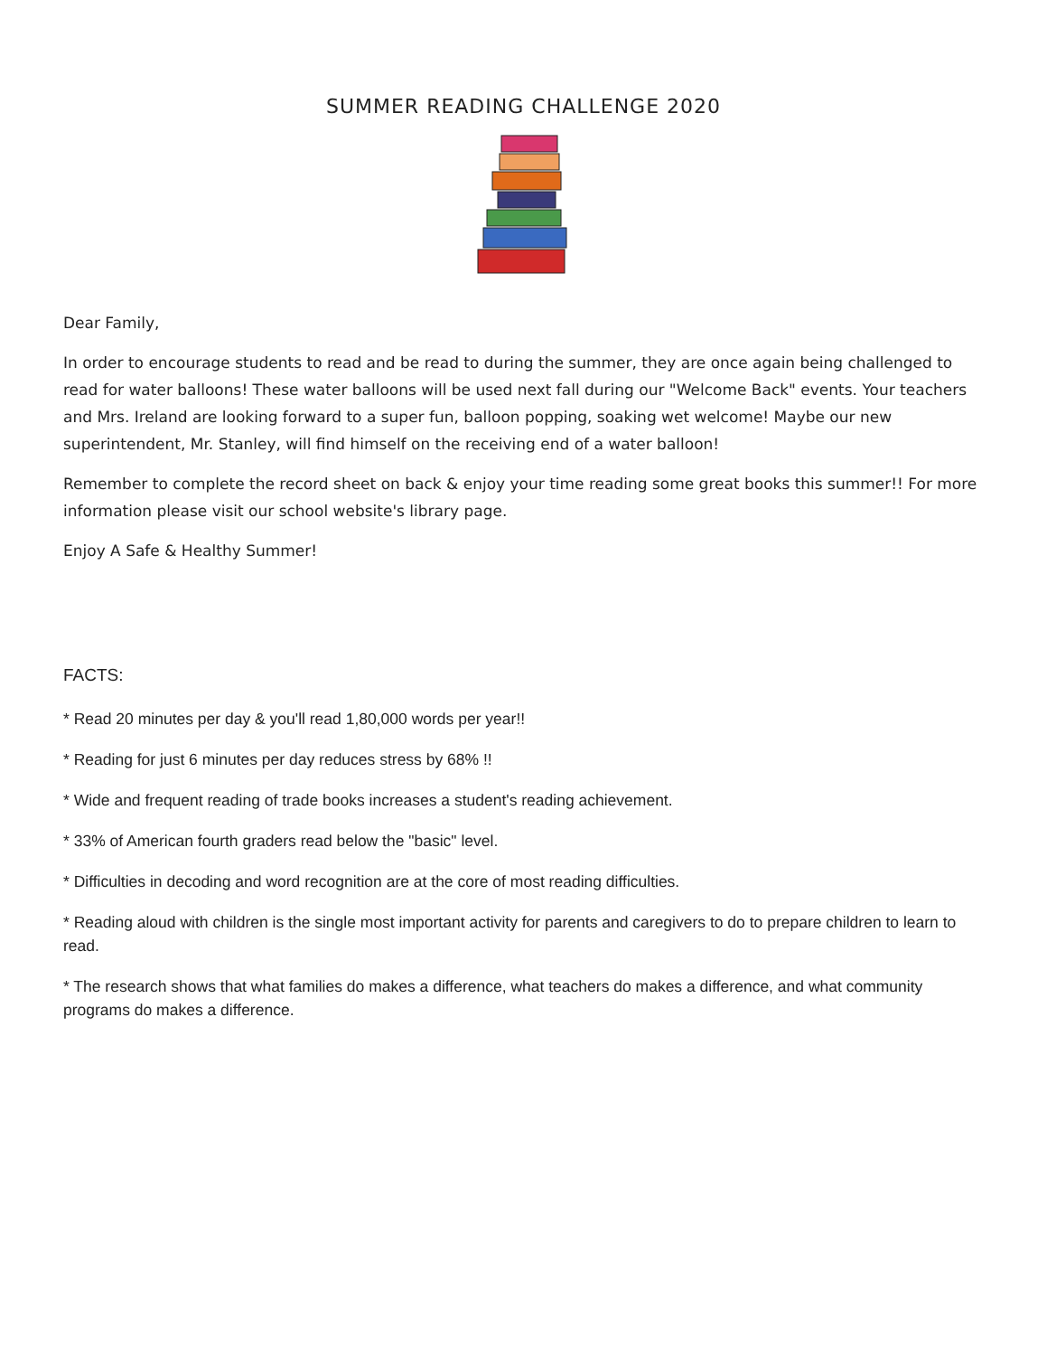SUMMER READING CHALLENGE 2020
Dear Family,
In order to encourage students to read and be read to during the summer, they are once again being challenged to read for water balloons! These water balloons will be used next fall during our "Welcome Back" events. Your teachers and Mrs. Ireland are looking forward to a super fun, balloon popping, soaking wet welcome! Maybe our new superintendent, Mr. Stanley, will find himself on the receiving end of a water balloon!
Remember to complete the record sheet on back & enjoy your time reading some great books this summer!! For more information please visit our school website's library page.
Enjoy A Safe & Healthy Summer!
FACTS:
* Read 20 minutes per day & you'll read 1,80,000 words per year!!
* Reading for just 6 minutes per day reduces stress by 68% !!
* Wide and frequent reading of trade books increases a student's reading achievement.
* 33% of American fourth graders read below the "basic" level.
* Difficulties in decoding and word recognition are at the core of most reading difficulties.
* Reading aloud with children is the single most important activity for parents and caregivers to do to prepare children to learn to read.
* The research shows that what families do makes a difference, what teachers do makes a difference, and what community programs do makes a difference.